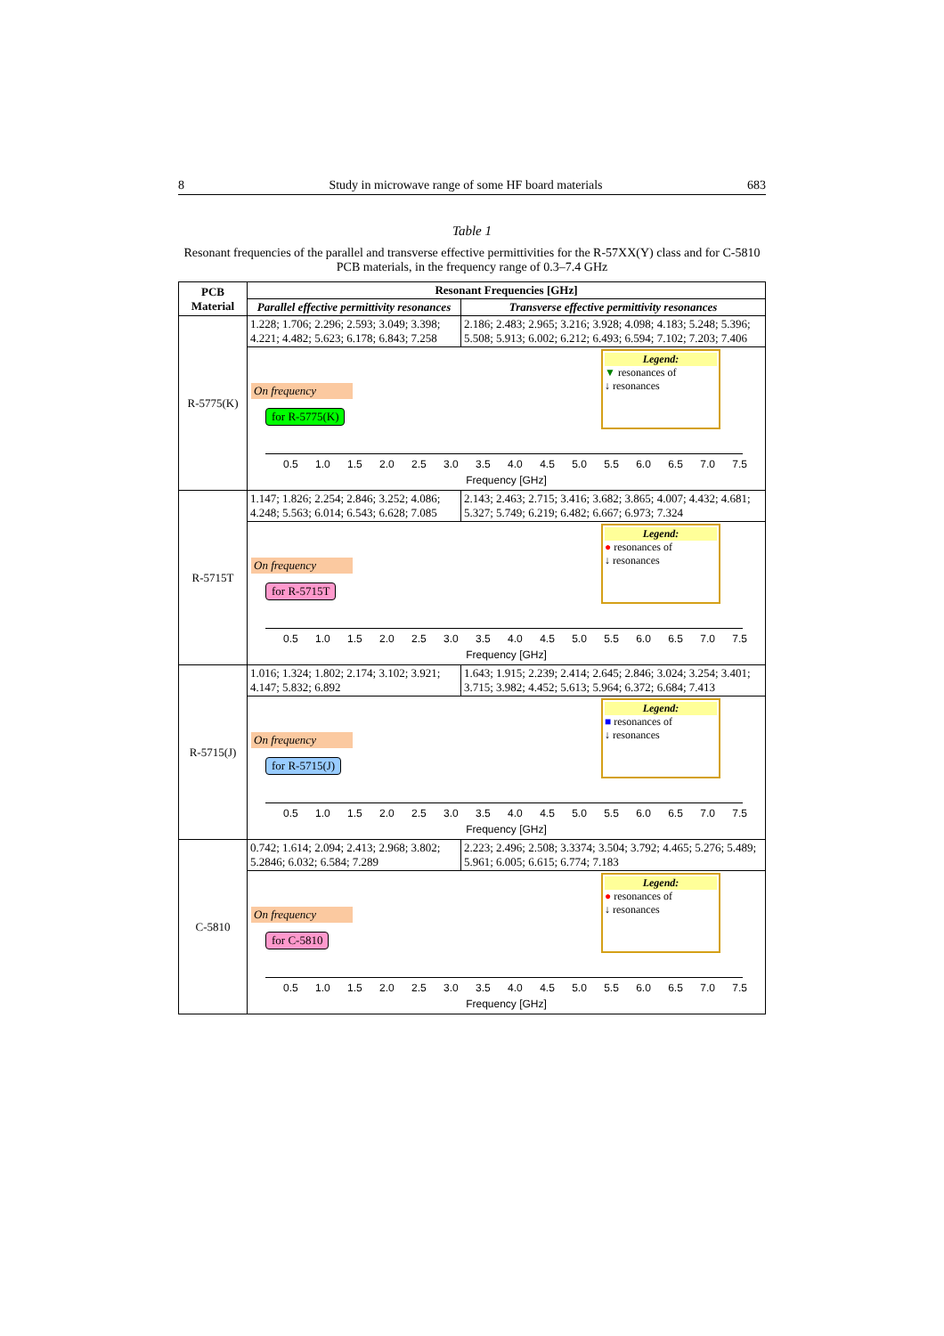8 Study in microwave range of some HF board materials 683
Table 1
Resonant frequencies of the parallel and transverse effective permittivities for the R-57XX(Y) class and for C-5810 PCB materials, in the frequency range of 0.3–7.4 GHz
| PCB Material | Resonant Frequencies [GHz] | |
| --- | --- | --- |
| | Parallel effective permittivity resonances | Transverse effective permittivity resonances |
| R-5775(K) | 1.228; 1.706; 2.296; 2.593; 3.049; 3.398; 4.221; 4.482; 5.623; 6.178; 6.843; 7.258 | 2.186; 2.483; 2.965; 3.216; 3.928; 4.098; 4.183; 5.248; 5.396; 5.508; 5.913; 6.002; 6.212; 6.493; 6.594; 7.102; 7.203; 7.406 |
| | On frequency for R-5775(K) Legend: ▼ resonances of ↓ resonances 0.5 1.0 1.5 2.0 2.5 3.0 3.5 4.0 4.5 5.0 5.5 6.0 6.5 7.0 7.5 Frequency [GHz] | |
| R-5715T | 1.147; 1.826; 2.254; 2.846; 3.252; 4.086; 4.248; 5.563; 6.014; 6.543; 6.628; 7.085 | 2.143; 2.463; 2.715; 3.416; 3.682; 3.865; 4.007; 4.432; 4.681; 5.327; 5.749; 6.219; 6.482; 6.667; 6.973; 7.324 |
| | On frequency for R-5715T Legend: ● resonances of ↓ resonances 0.5 1.0 1.5 2.0 2.5 3.0 3.5 4.0 4.5 5.0 5.5 6.0 6.5 7.0 7.5 Frequency [GHz] | |
| R-5715(J) | 1.016; 1.324; 1.802; 2.174; 3.102; 3.921; 4.147; 5.832; 6.892 | 1.643; 1.915; 2.239; 2.414; 2.645; 2.846; 3.024; 3.254; 3.401; 3.715; 3.982; 4.452; 5.613; 5.964; 6.372; 6.684; 7.413 |
| | On frequency for R-5715(J) Legend: ■ resonances of ↓ resonances 0.5 1.0 1.5 2.0 2.5 3.0 3.5 4.0 4.5 5.0 5.5 6.0 6.5 7.0 7.5 Frequency [GHz] | |
| C-5810 | 0.742; 1.614; 2.094; 2.413; 2.968; 3.802; 5.2846; 6.032; 6.584; 7.289 | 2.223; 2.496; 2.508; 3.3374; 3.504; 3.792; 4.465; 5.276; 5.489; 5.961; 6.005; 6.615; 6.774; 7.183 |
| | On frequency for C-5810 Legend: ● resonances of ↓ resonances 0.5 1.0 1.5 2.0 2.5 3.0 3.5 4.0 4.5 5.0 5.5 6.0 6.5 7.0 7.5 Frequency [GHz] | |